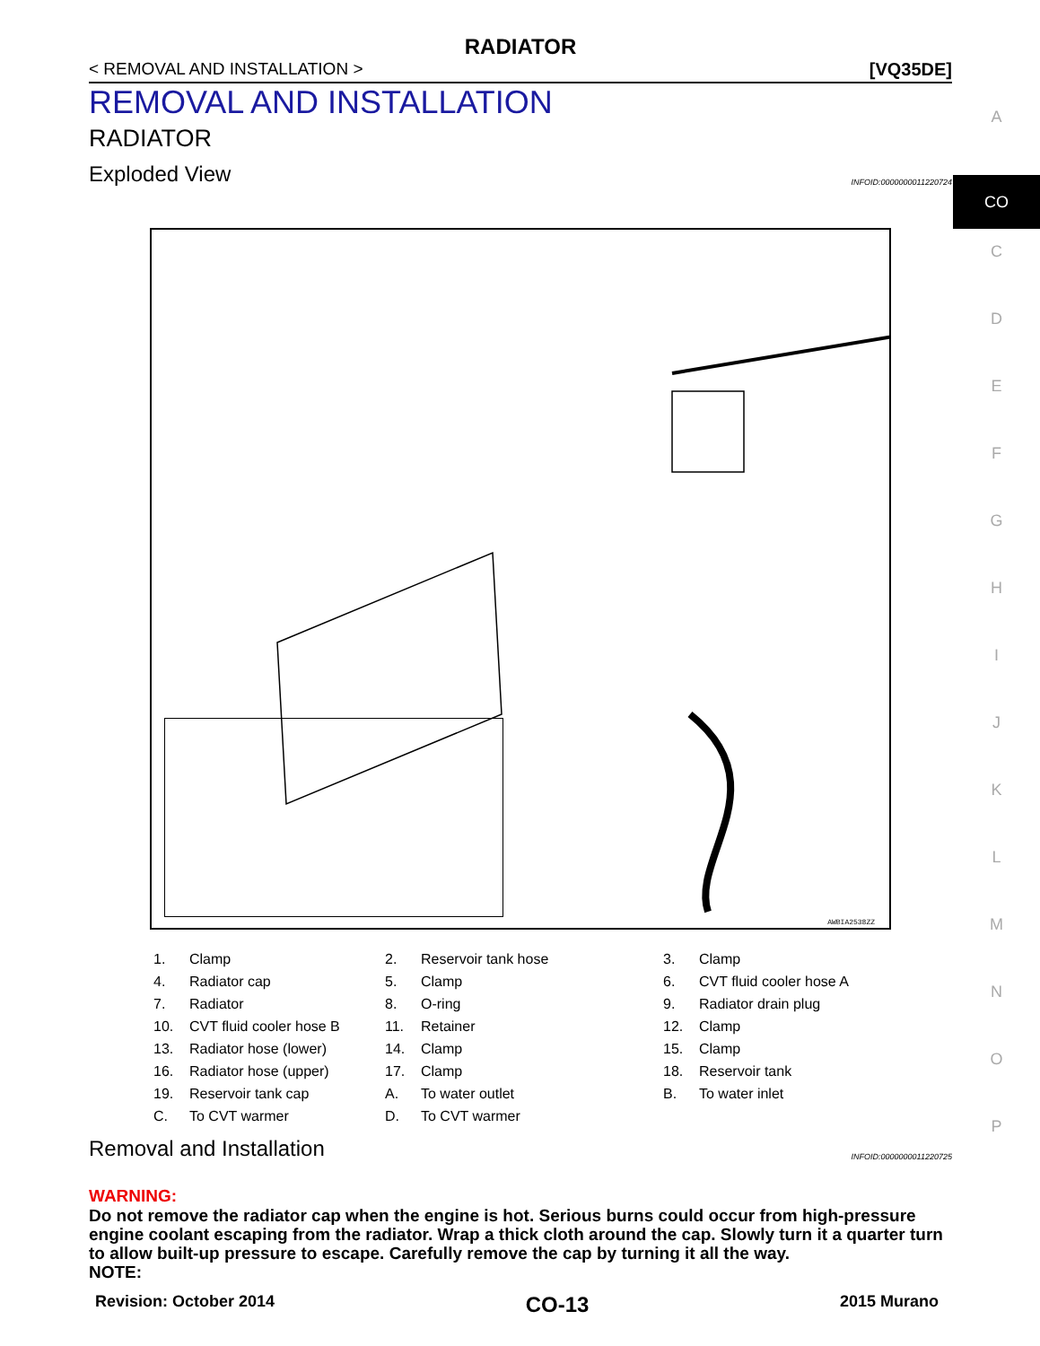RADIATOR
< REMOVAL AND INSTALLATION > [VQ35DE]
REMOVAL AND INSTALLATION
RADIATOR
Exploded View INFOID:0000000011220724
AWBIA2538ZZ
| 1. | Clamp | 2. | Reservoir tank hose | 3. | Clamp |
| 4. | Radiator cap | 5. | Clamp | 6. | CVT fluid cooler hose A |
| 7. | Radiator | 8. | O-ring | 9. | Radiator drain plug |
| 10. | CVT fluid cooler hose B | 11. | Retainer | 12. | Clamp |
| 13. | Radiator hose (lower) | 14. | Clamp | 15. | Clamp |
| 16. | Radiator hose (upper) | 17. | Clamp | 18. | Reservoir tank |
| 19. | Reservoir tank cap | A. | To water outlet | B. | To water inlet |
| C. | To CVT warmer | D. | To CVT warmer | | |
Removal and Installation INFOID:0000000011220725
WARNING:
Do not remove the radiator cap when the engine is hot. Serious burns could occur from high-pressure engine coolant escaping from the radiator. Wrap a thick cloth around the cap. Slowly turn it a quarter turn to allow built-up pressure to escape. Carefully remove the cap by turning it all the way.
NOTE:
A
CO
C
D
E
F
G
H
I
J
K
L
M
N
O
P
Revision: October 2014 CO-13 2015 Murano